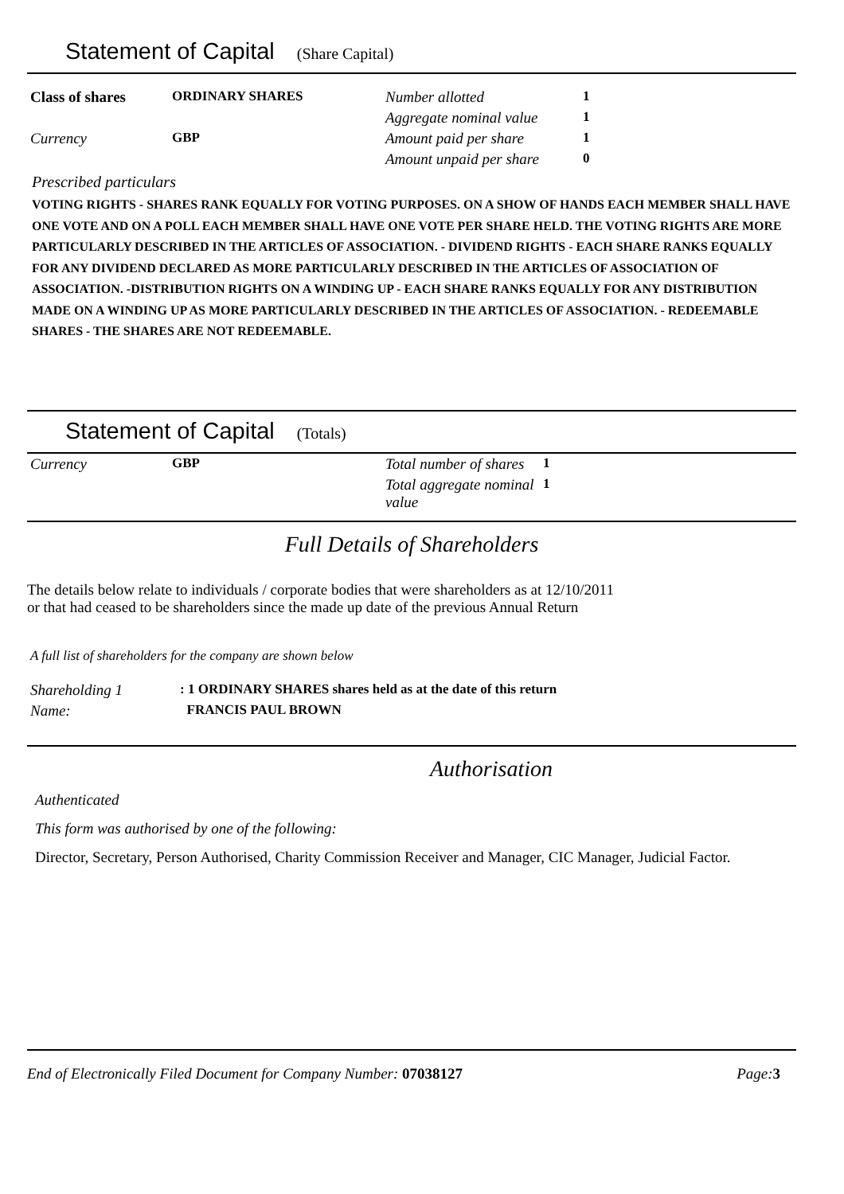Statement of Capital (Share Capital)
| Class of shares | ORDINARY SHARES | Number allotted | 1 |
| | | Aggregate nominal value | 1 |
| Currency | GBP | Amount paid per share | 1 |
| | | Amount unpaid per share | 0 |
Prescribed particulars
VOTING RIGHTS - SHARES RANK EQUALLY FOR VOTING PURPOSES. ON A SHOW OF HANDS EACH MEMBER SHALL HAVE ONE VOTE AND ON A POLL EACH MEMBER SHALL HAVE ONE VOTE PER SHARE HELD. THE VOTING RIGHTS ARE MORE PARTICULARLY DESCRIBED IN THE ARTICLES OF ASSOCIATION. - DIVIDEND RIGHTS - EACH SHARE RANKS EQUALLY FOR ANY DIVIDEND DECLARED AS MORE PARTICULARLY DESCRIBED IN THE ARTICLES OF ASSOCIATION OF ASSOCIATION. -DISTRIBUTION RIGHTS ON A WINDING UP - EACH SHARE RANKS EQUALLY FOR ANY DISTRIBUTION MADE ON A WINDING UP AS MORE PARTICULARLY DESCRIBED IN THE ARTICLES OF ASSOCIATION. - REDEEMABLE SHARES - THE SHARES ARE NOT REDEEMABLE.
Statement of Capital (Totals)
| Currency | GBP | Total number of shares | 1 |
| | | Total aggregate nominal value | 1 |
Full Details of Shareholders
The details below relate to individuals / corporate bodies that were shareholders as at 12/10/2011
or that had ceased to be shareholders since the made up date of the previous Annual Return
A full list of shareholders for the company are shown below
| Shareholding 1 | : 1 ORDINARY SHARES shares held as at the date of this return |
| Name: | FRANCIS PAUL BROWN |
Authorisation
Authenticated
This form was authorised by one of the following:
Director, Secretary, Person Authorised, Charity Commission Receiver and Manager, CIC Manager, Judicial Factor.
End of Electronically Filed Document for Company Number: 07038127 Page:3